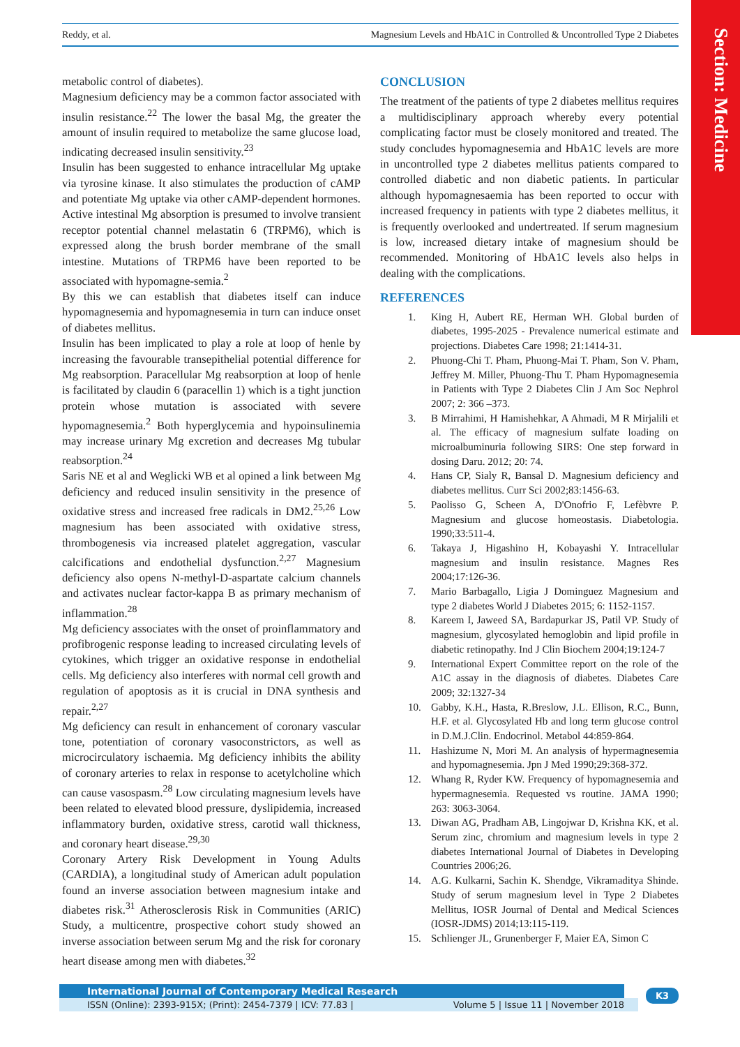Section: Medicine
Reddy, et al. Magnesium Levels and HbA1C in Controlled & Uncontrolled Type 2 Diabetes
metabolic control of diabetes).
Magnesium deficiency may be a common factor associated with insulin resistance.<sup>22</sup> The lower the basal Mg, the greater the amount of insulin required to metabolize the same glucose load, indicating decreased insulin sensitivity.<sup>23</sup>
Insulin has been suggested to enhance intracellular Mg uptake via tyrosine kinase. It also stimulates the production of cAMP and potentiate Mg uptake via other cAMP-dependent hormones. Active intestinal Mg absorption is presumed to involve transient receptor potential channel melastatin 6 (TRPM6), which is expressed along the brush border membrane of the small intestine. Mutations of TRPM6 have been reported to be associated with hypomagne-semia.<sup>2</sup>
By this we can establish that diabetes itself can induce hypomagnesemia and hypomagnesemia in turn can induce onset of diabetes mellitus.
Insulin has been implicated to play a role at loop of henle by increasing the favourable transepithelial potential difference for Mg reabsorption. Paracellular Mg reabsorption at loop of henle is facilitated by claudin 6 (paracellin 1) which is a tight junction protein whose mutation is associated with severe hypomagnesemia.<sup>2</sup> Both hyperglycemia and hypoinsulinemia may increase urinary Mg excretion and decreases Mg tubular reabsorption.<sup>24</sup>
Saris NE et al and Weglicki WB et al opined a link between Mg deficiency and reduced insulin sensitivity in the presence of oxidative stress and increased free radicals in DM2.<sup>25,26</sup> Low magnesium has been associated with oxidative stress, thrombogenesis via increased platelet aggregation, vascular calcifications and endothelial dysfunction.<sup>2,27</sup> Magnesium deficiency also opens N-methyl-D-aspartate calcium channels and activates nuclear factor-kappa B as primary mechanism of inflammation.<sup>28</sup>
Mg deficiency associates with the onset of proinflammatory and profibrogenic response leading to increased circulating levels of cytokines, which trigger an oxidative response in endothelial cells. Mg deficiency also interferes with normal cell growth and regulation of apoptosis as it is crucial in DNA synthesis and repair.<sup>2,27</sup>
Mg deficiency can result in enhancement of coronary vascular tone, potentiation of coronary vasoconstrictors, as well as microcirculatory ischaemia. Mg deficiency inhibits the ability of coronary arteries to relax in response to acetylcholine which can cause vasospasm.<sup>28</sup> Low circulating magnesium levels have been related to elevated blood pressure, dyslipidemia, increased inflammatory burden, oxidative stress, carotid wall thickness, and coronary heart disease.<sup>29,30</sup>
Coronary Artery Risk Development in Young Adults (CARDIA), a longitudinal study of American adult population found an inverse association between magnesium intake and diabetes risk.<sup>31</sup> Atherosclerosis Risk in Communities (ARIC) Study, a multicentre, prospective cohort study showed an inverse association between serum Mg and the risk for coronary heart disease among men with diabetes.<sup>32</sup>
CONCLUSION
The treatment of the patients of type 2 diabetes mellitus requires a multidisciplinary approach whereby every potential complicating factor must be closely monitored and treated. The study concludes hypomagnesemia and HbA1C levels are more in uncontrolled type 2 diabetes mellitus patients compared to controlled diabetic and non diabetic patients. In particular although hypomagnesaemia has been reported to occur with increased frequency in patients with type 2 diabetes mellitus, it is frequently overlooked and undertreated. If serum magnesium is low, increased dietary intake of magnesium should be recommended. Monitoring of HbA1C levels also helps in dealing with the complications.
REFERENCES
1. King H, Aubert RE, Herman WH. Global burden of diabetes, 1995-2025 - Prevalence numerical estimate and projections. Diabetes Care 1998; 21:1414-31.
2. Phuong-Chi T. Pham, Phuong-Mai T. Pham, Son V. Pham, Jeffrey M. Miller, Phuong-Thu T. Pham Hypomagnesemia in Patients with Type 2 Diabetes Clin J Am Soc Nephrol 2007; 2: 366 –373.
3. B Mirrahimi, H Hamishehkar, A Ahmadi, M R Mirjalili et al. The efficacy of magnesium sulfate loading on microalbuminuria following SIRS: One step forward in dosing Daru. 2012; 20: 74.
4. Hans CP, Sialy R, Bansal D. Magnesium deficiency and diabetes mellitus. Curr Sci 2002;83:1456-63.
5. Paolisso G, Scheen A, D'Onofrio F, Lefèbvre P. Magnesium and glucose homeostasis. Diabetologia. 1990;33:511-4.
6. Takaya J, Higashino H, Kobayashi Y. Intracellular magnesium and insulin resistance. Magnes Res 2004;17:126-36.
7. Mario Barbagallo, Ligia J Dominguez Magnesium and type 2 diabetes World J Diabetes 2015; 6: 1152-1157.
8. Kareem I, Jaweed SA, Bardapurkar JS, Patil VP. Study of magnesium, glycosylated hemoglobin and lipid profile in diabetic retinopathy. Ind J Clin Biochem 2004;19:124-7
9. International Expert Committee report on the role of the A1C assay in the diagnosis of diabetes. Diabetes Care 2009; 32:1327-34
10. Gabby, K.H., Hasta, R.Breslow, J.L. Ellison, R.C., Bunn, H.F. et al. Glycosylated Hb and long term glucose control in D.M.J.Clin. Endocrinol. Metabol 44:859-864.
11. Hashizume N, Mori M. An analysis of hypermagnesemia and hypomagnesemia. Jpn J Med 1990;29:368-372.
12. Whang R, Ryder KW. Frequency of hypomagnesemia and hypermagnesemia. Requested vs routine. JAMA 1990; 263: 3063-3064.
13. Diwan AG, Pradham AB, Lingojwar D, Krishna KK, et al. Serum zinc, chromium and magnesium levels in type 2 diabetes International Journal of Diabetes in Developing Countries 2006;26.
14. A.G. Kulkarni, Sachin K. Shendge, Vikramaditya Shinde. Study of serum magnesium level in Type 2 Diabetes Mellitus, IOSR Journal of Dental and Medical Sciences (IOSR-JDMS) 2014;13:115-119.
15. Schlienger JL, Grunenberger F, Maier EA, Simon C
International Journal of Contemporary Medical Research
ISSN (Online): 2393-915X; (Print): 2454-7379 | ICV: 77.83 | Volume 5 | Issue 11 | November 2018
K3